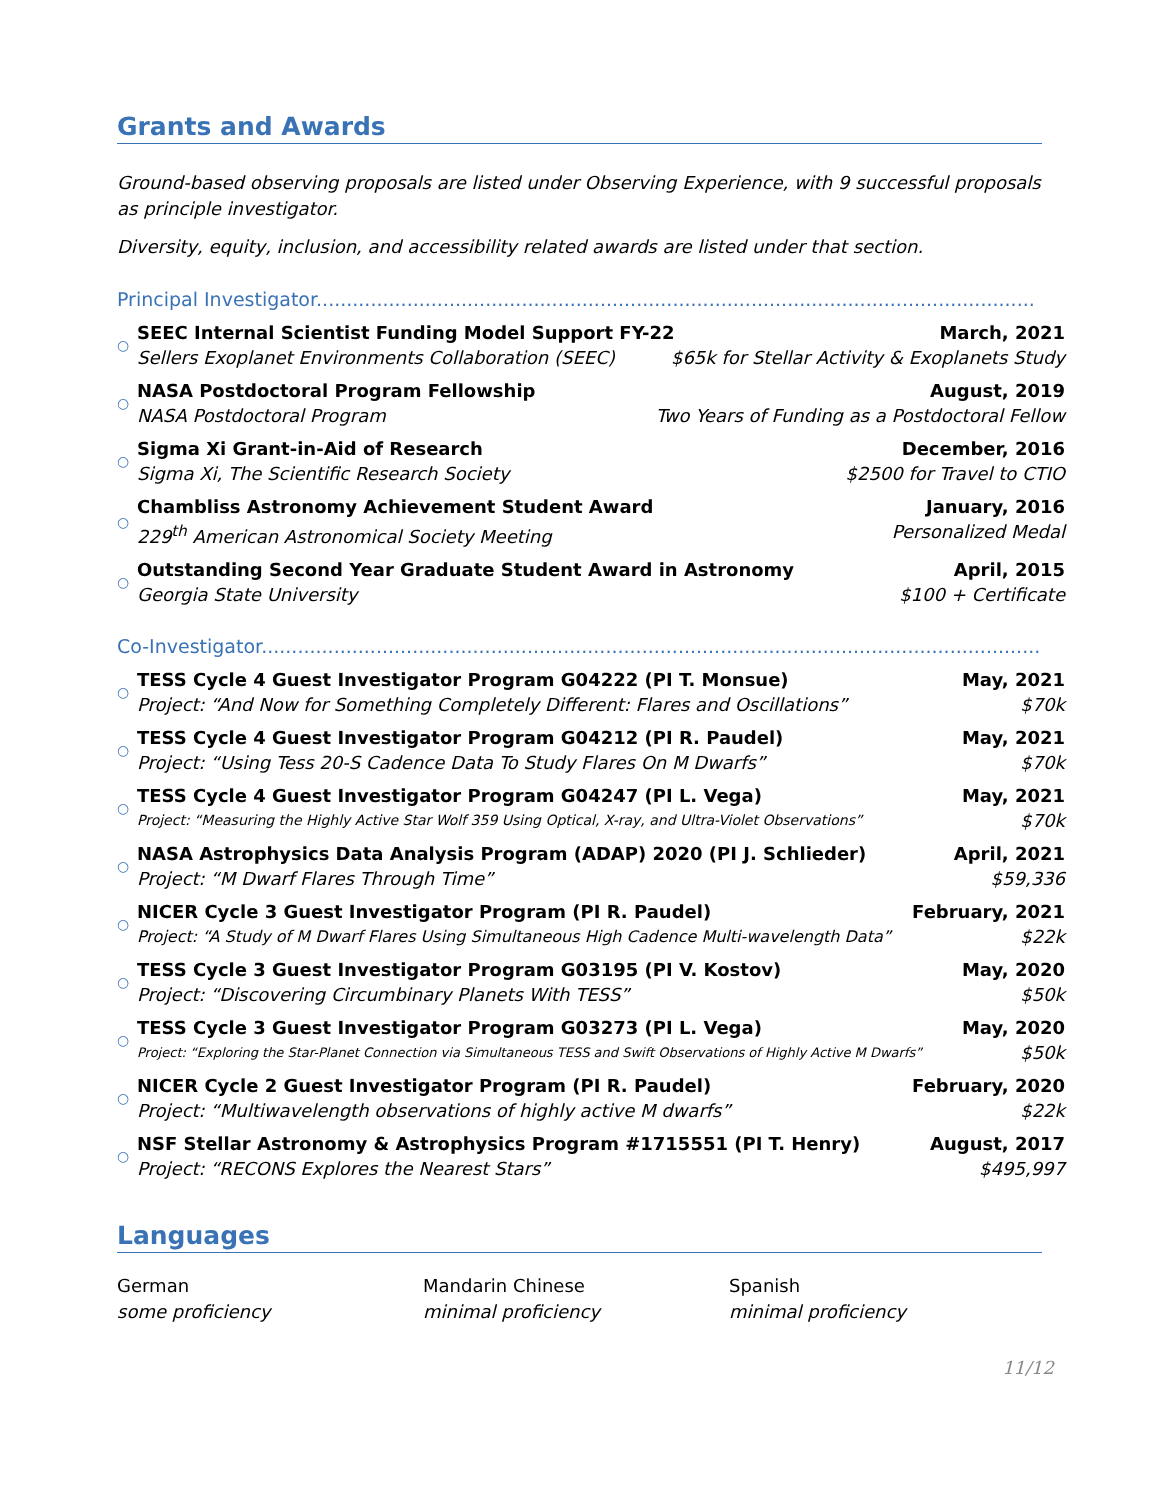Grants and Awards
Ground-based observing proposals are listed under Observing Experience, with 9 successful proposals as principle investigator.
Diversity, equity, inclusion, and accessibility related awards are listed under that section.
Principal Investigator.......................................................................................................................
○
SEEC Internal Scientist Funding Model Support FY-22 March, 2021
Sellers Exoplanet Environments Collaboration (SEEC) $65k for Stellar Activity & Exoplanets Study
○
NASA Postdoctoral Program Fellowship August, 2019
NASA Postdoctoral Program Two Years of Funding as a Postdoctoral Fellow
○
Sigma Xi Grant-in-Aid of Research December, 2016
Sigma Xi, The Scientific Research Society $2500 for Travel to CTIO
○
Chambliss Astronomy Achievement Student Award January, 2016
229<sup>th</sup> American Astronomical Society Meeting Personalized Medal
○
Outstanding Second Year Graduate Student Award in Astronomy April, 2015
Georgia State University $100 + Certificate
Co-Investigator..................................................................................................................................
○
TESS Cycle 4 Guest Investigator Program G04222 (PI T. Monsue) May, 2021
Project: “And Now for Something Completely Different: Flares and Oscillations” $70k
○
TESS Cycle 4 Guest Investigator Program G04212 (PI R. Paudel) May, 2021
Project: “Using Tess 20-S Cadence Data To Study Flares On M Dwarfs” $70k
○
TESS Cycle 4 Guest Investigator Program G04247 (PI L. Vega) May, 2021
Project: “Measuring the Highly Active Star Wolf 359 Using Optical, X-ray, and Ultra-Violet Observations” $70k
○
NASA Astrophysics Data Analysis Program (ADAP) 2020 (PI J. Schlieder) April, 2021
Project: “M Dwarf Flares Through Time” $59,336
○
NICER Cycle 3 Guest Investigator Program (PI R. Paudel) February, 2021
Project: “A Study of M Dwarf Flares Using Simultaneous High Cadence Multi-wavelength Data” $22k
○
TESS Cycle 3 Guest Investigator Program G03195 (PI V. Kostov) May, 2020
Project: “Discovering Circumbinary Planets With TESS” $50k
○
TESS Cycle 3 Guest Investigator Program G03273 (PI L. Vega) May, 2020
Project: “Exploring the Star-Planet Connection via Simultaneous TESS and Swift Observations of Highly Active M Dwarfs” $50k
○
NICER Cycle 2 Guest Investigator Program (PI R. Paudel) February, 2020
Project: “Multiwavelength observations of highly active M dwarfs” $22k
○
NSF Stellar Astronomy & Astrophysics Program #1715551 (PI T. Henry) August, 2017
Project: “RECONS Explores the Nearest Stars” $495,997
Languages
German
some proficiency
Mandarin Chinese
minimal proficiency
Spanish
minimal proficiency
11/12